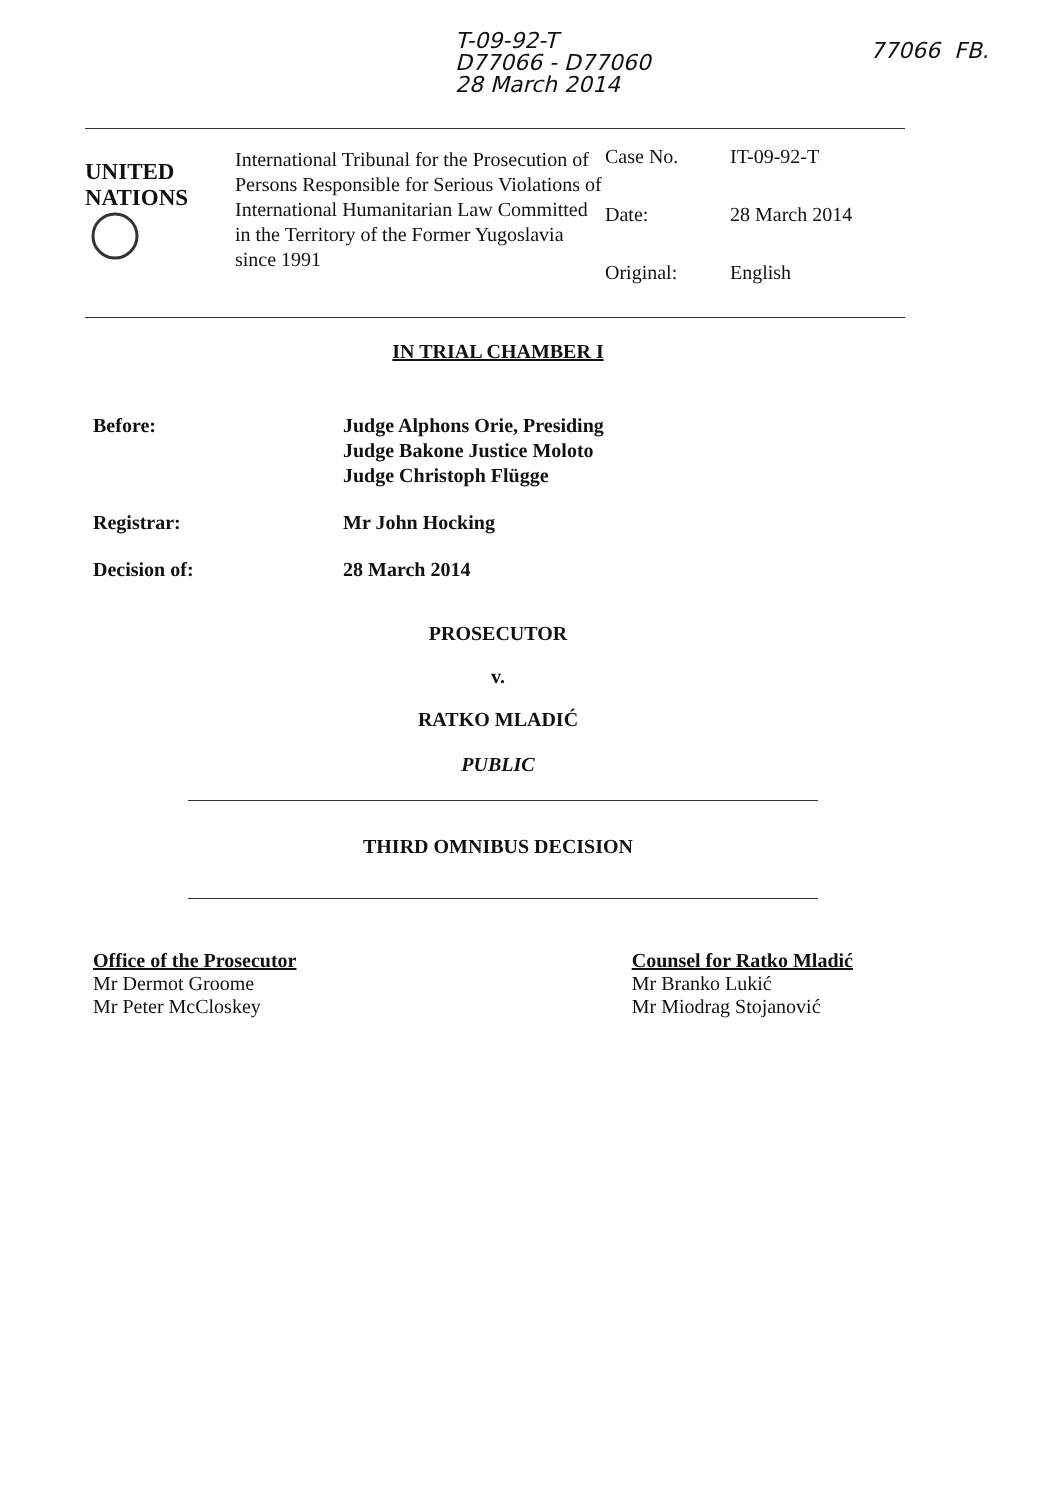T-09-92-T
D77066 - D77060
28 March 2014
77066 FB.
UNITED
NATIONS
International Tribunal for the Prosecution of Persons Responsible for Serious Violations of International Humanitarian Law Committed in the Territory of the Former Yugoslavia since 1991
Case No. IT-09-92-T
Date: 28 March 2014
Original: English
IN TRIAL CHAMBER I
Before: Judge Alphons Orie, Presiding
Judge Bakone Justice Moloto
Judge Christoph Flügge
Registrar: Mr John Hocking
Decision of: 28 March 2014
PROSECUTOR
v.
RATKO MLADIĆ
PUBLIC
THIRD OMNIBUS DECISION
Office of the Prosecutor
Mr Dermot Groome
Mr Peter McCloskey
Counsel for Ratko Mladić
Mr Branko Lukić
Mr Miodrag Stojanović